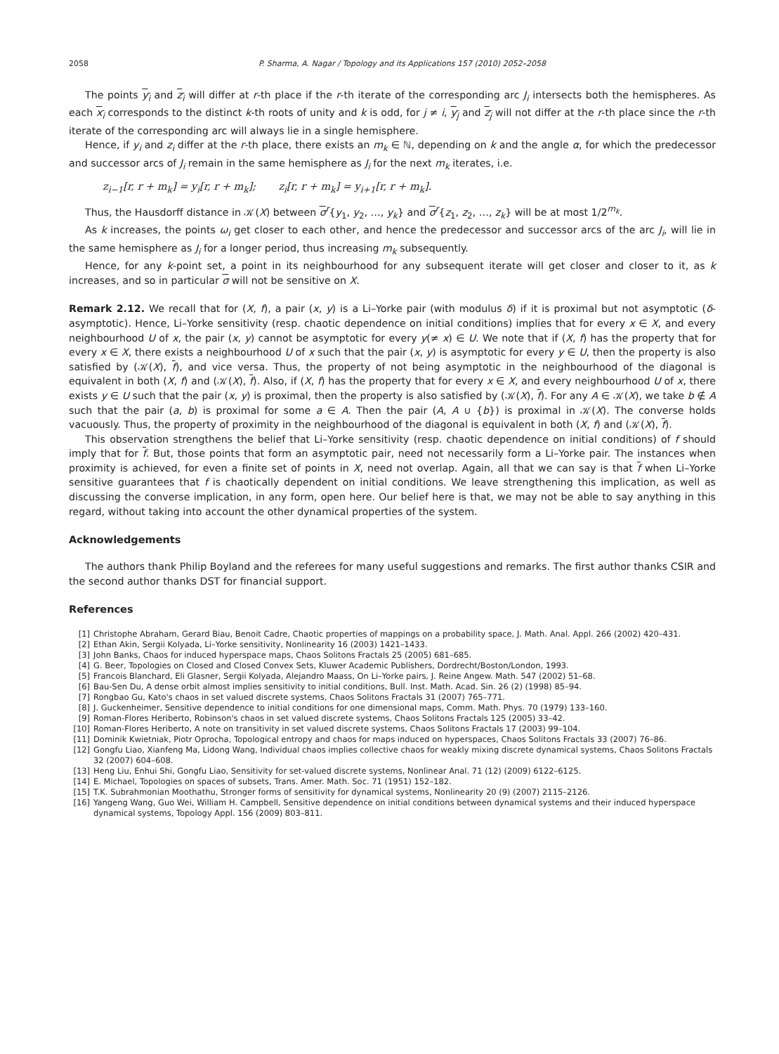2058 P. Sharma, A. Nagar / Topology and its Applications 157 (2010) 2052–2058
The points y<sub>i</sub> and z<sub>i</sub> will differ at r-th place if the r-th iterate of the corresponding arc J<sub>i</sub> intersects both the hemispheres. As each x<sub>i</sub> corresponds to the distinct k-th roots of unity and k is odd, for j ≠ i, y<sub>j</sub> and z<sub>j</sub> will not differ at the r-th place since the r-th iterate of the corresponding arc will always lie in a single hemisphere.
Hence, if y<sub>i</sub> and z<sub>i</sub> differ at the r-th place, there exists an m<sub>k</sub> ∈ ℕ, depending on k and the angle α, for which the predecessor and successor arcs of J<sub>i</sub> remain in the same hemisphere as J<sub>i</sub> for the next m<sub>k</sub> iterates, i.e.
z<sub>i−1</sub>[r, r + m<sub>k</sub>] = y<sub>i</sub>[r, r + m<sub>k</sub>]; z<sub>i</sub>[r, r + m<sub>k</sub>] = y<sub>i+1</sub>[r, r + m<sub>k</sub>].
Thus, the Hausdorff distance in 𝒦(X) between σ<sup>r</sup>{y<sub>1</sub>, y<sub>2</sub>, …, y<sub>k</sub>} and σ<sup>r</sup>{z<sub>1</sub>, z<sub>2</sub>, …, z<sub>k</sub>} will be at most 1/2<sup>m<sub>k</sub></sup>.
As k increases, the points ω<sub>i</sub> get closer to each other, and hence the predecessor and successor arcs of the arc J<sub>i</sub>, will lie in the same hemisphere as J<sub>i</sub> for a longer period, thus increasing m<sub>k</sub> subsequently.
Hence, for any k-point set, a point in its neighbourhood for any subsequent iterate will get closer and closer to it, as k increases, and so in particular σ will not be sensitive on X.
Remark 2.12. We recall that for (X, f), a pair (x, y) is a Li–Yorke pair (with modulus δ) if it is proximal but not asymptotic (δ-asymptotic). Hence, Li–Yorke sensitivity (resp. chaotic dependence on initial conditions) implies that for every x ∈ X, and every neighbourhood U of x, the pair (x, y) cannot be asymptotic for every y(≠ x) ∈ U. We note that if (X, f) has the property that for every x ∈ X, there exists a neighbourhood U of x such that the pair (x, y) is asymptotic for every y ∈ U, then the property is also satisfied by (𝒦(X), f), and vice versa. Thus, the property of not being asymptotic in the neighbourhood of the diagonal is equivalent in both (X, f) and (𝒦(X), f). Also, if (X, f) has the property that for every x ∈ X, and every neighbourhood U of x, there exists y ∈ U such that the pair (x, y) is proximal, then the property is also satisfied by (𝒦(X), f). For any A ∈ 𝒦(X), we take b ∉ A such that the pair (a, b) is proximal for some a ∈ A. Then the pair (A, A ∪ {b}) is proximal in 𝒦(X). The converse holds vacuously. Thus, the property of proximity in the neighbourhood of the diagonal is equivalent in both (X, f) and (𝒦(X), f).
This observation strengthens the belief that Li–Yorke sensitivity (resp. chaotic dependence on initial conditions) of f should imply that for f. But, those points that form an asymptotic pair, need not necessarily form a Li–Yorke pair. The instances when proximity is achieved, for even a finite set of points in X, need not overlap. Again, all that we can say is that f when Li–Yorke sensitive guarantees that f is chaotically dependent on initial conditions. We leave strengthening this implication, as well as discussing the converse implication, in any form, open here. Our belief here is that, we may not be able to say anything in this regard, without taking into account the other dynamical properties of the system.
Acknowledgements
The authors thank Philip Boyland and the referees for many useful suggestions and remarks. The first author thanks CSIR and the second author thanks DST for financial support.
References
[1] Christophe Abraham, Gerard Biau, Benoit Cadre, Chaotic properties of mappings on a probability space, J. Math. Anal. Appl. 266 (2002) 420–431.
[2] Ethan Akin, Sergii Kolyada, Li–Yorke sensitivity, Nonlinearity 16 (2003) 1421–1433.
[3] John Banks, Chaos for induced hyperspace maps, Chaos Solitons Fractals 25 (2005) 681–685.
[4] G. Beer, Topologies on Closed and Closed Convex Sets, Kluwer Academic Publishers, Dordrecht/Boston/London, 1993.
[5] Francois Blanchard, Eli Glasner, Sergii Kolyada, Alejandro Maass, On Li–Yorke pairs, J. Reine Angew. Math. 547 (2002) 51–68.
[6] Bau-Sen Du, A dense orbit almost implies sensitivity to initial conditions, Bull. Inst. Math. Acad. Sin. 26 (2) (1998) 85–94.
[7] Rongbao Gu, Kato's chaos in set valued discrete systems, Chaos Solitons Fractals 31 (2007) 765–771.
[8] J. Guckenheimer, Sensitive dependence to initial conditions for one dimensional maps, Comm. Math. Phys. 70 (1979) 133–160.
[9] Roman-Flores Heriberto, Robinson's chaos in set valued discrete systems, Chaos Solitons Fractals 125 (2005) 33–42.
[10] Roman-Flores Heriberto, A note on transitivity in set valued discrete systems, Chaos Solitons Fractals 17 (2003) 99–104.
[11] Dominik Kwietniak, Piotr Oprocha, Topological entropy and chaos for maps induced on hyperspaces, Chaos Solitons Fractals 33 (2007) 76–86.
[12] Gongfu Liao, Xianfeng Ma, Lidong Wang, Individual chaos implies collective chaos for weakly mixing discrete dynamical systems, Chaos Solitons Fractals 32 (2007) 604–608.
[13] Heng Liu, Enhui Shi, Gongfu Liao, Sensitivity for set-valued discrete systems, Nonlinear Anal. 71 (12) (2009) 6122–6125.
[14] E. Michael, Topologies on spaces of subsets, Trans. Amer. Math. Soc. 71 (1951) 152–182.
[15] T.K. Subrahmonian Moothathu, Stronger forms of sensitivity for dynamical systems, Nonlinearity 20 (9) (2007) 2115–2126.
[16] Yangeng Wang, Guo Wei, William H. Campbell, Sensitive dependence on initial conditions between dynamical systems and their induced hyperspace dynamical systems, Topology Appl. 156 (2009) 803–811.